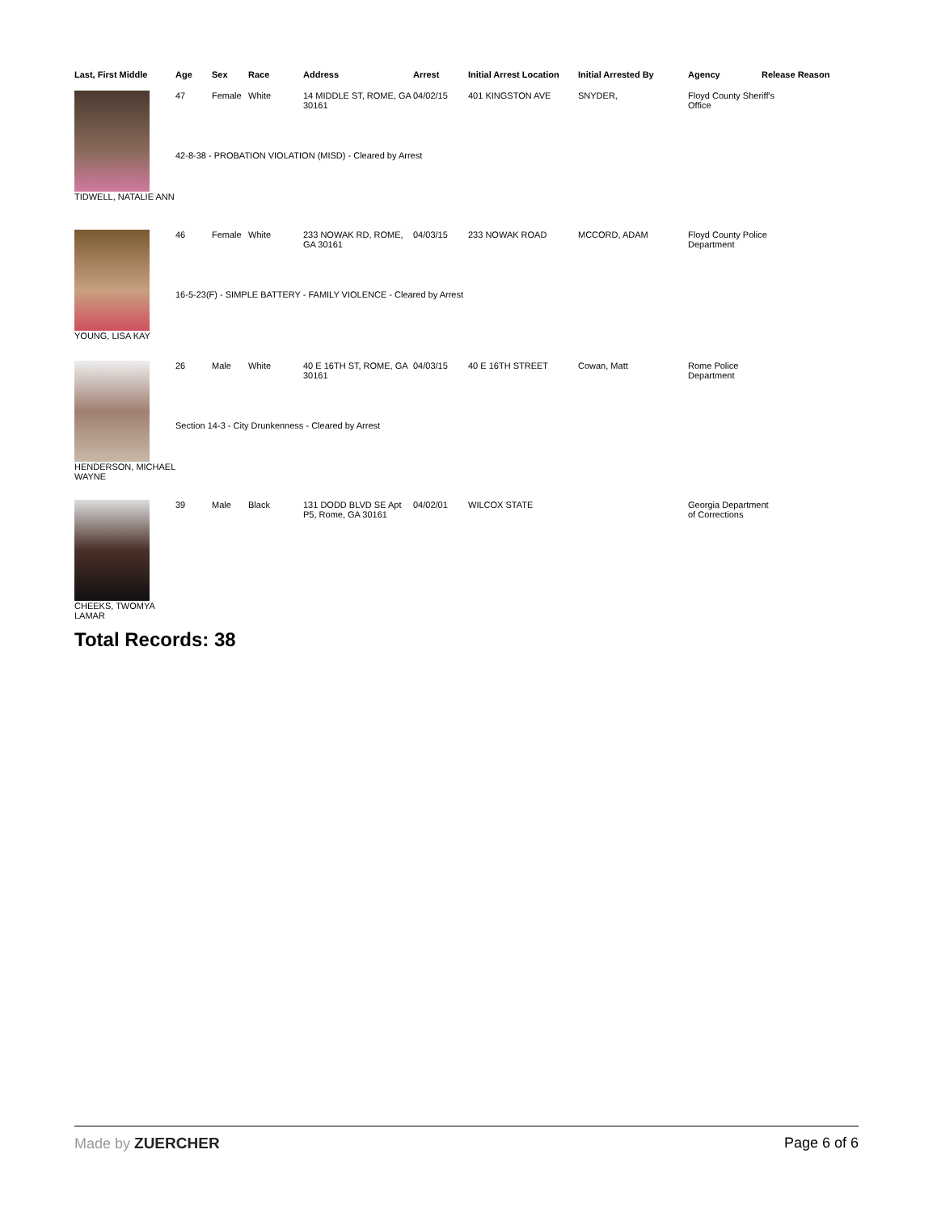| Last, First Middle | Age | Sex | Race | Address | Arrest | Initial Arrest Location | Initial Arrested By | Agency | Release Reason |
| --- | --- | --- | --- | --- | --- | --- | --- | --- | --- |
| TIDWELL, NATALIE ANN | 47 | Female | White | 14 MIDDLE ST, ROME, GA 30161 | 04/02/15 | 401 KINGSTON AVE | SNYDER, | Floyd County Sheriff's Office | |
| | 42-8-38 - PROBATION VIOLATION (MISD) - Cleared by Arrest | | | | | | | | |
| YOUNG, LISA KAY | 46 | Female | White | 233 NOWAK RD, ROME, GA 30161 | 04/03/15 | 233 NOWAK ROAD | MCCORD, ADAM | Floyd County Police Department | |
| | 16-5-23(F) - SIMPLE BATTERY - FAMILY VIOLENCE - Cleared by Arrest | | | | | | | | |
| HENDERSON, MICHAEL WAYNE | 26 | Male | White | 40 E 16TH ST, ROME, GA 30161 | 04/03/15 | 40 E 16TH STREET | Cowan, Matt | Rome Police Department | |
| | Section 14-3 - City Drunkenness - Cleared by Arrest | | | | | | | | |
| CHEEKS, TWOMYA LAMAR | 39 | Male | Black | 131 DODD BLVD SE Apt P5, Rome, GA 30161 | 04/02/01 | WILCOX STATE | | Georgia Department of Corrections | |
Total Records: 38
Made by ZUERCHER Page 6 of 6